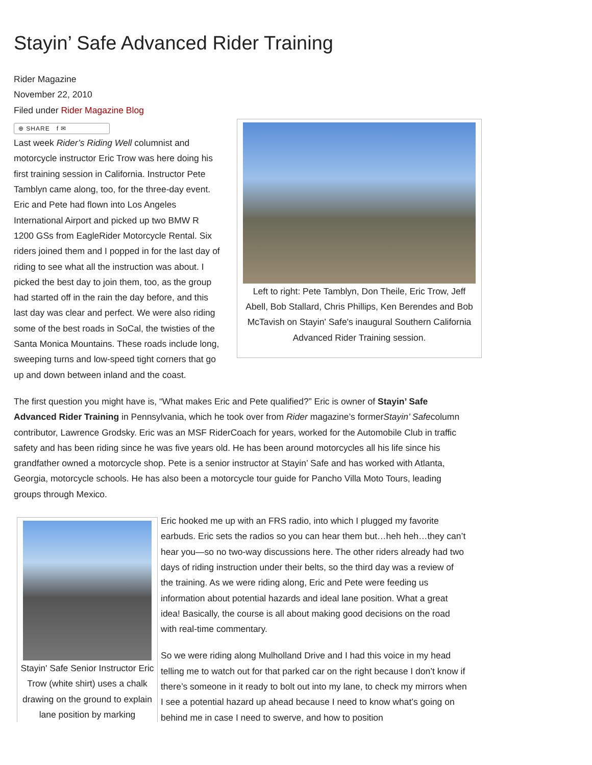Stayin’ Safe Advanced Rider Training
Rider Magazine
November 22, 2010
Filed under Rider Magazine Blog
⊕ SHARE f ✉
Left to right: Pete Tamblyn, Don Theile, Eric Trow, Jeff Abell, Bob Stallard, Chris Phillips, Ken Berendes and Bob McTavish on Stayin' Safe's inaugural Southern California Advanced Rider Training session.
Last week Rider’s Riding Well columnist and motorcycle instructor Eric Trow was here doing his first training session in California. Instructor Pete Tamblyn came along, too, for the three-day event. Eric and Pete had flown into Los Angeles International Airport and picked up two BMW R 1200 GSs from EagleRider Motorcycle Rental. Six riders joined them and I popped in for the last day of riding to see what all the instruction was about. I picked the best day to join them, too, as the group had started off in the rain the day before, and this last day was clear and perfect. We were also riding some of the best roads in SoCal, the twisties of the Santa Monica Mountains. These roads include long, sweeping turns and low-speed tight corners that go up and down between inland and the coast.
The first question you might have is, “What makes Eric and Pete qualified?” Eric is owner of Stayin’ Safe Advanced Rider Training in Pennsylvania, which he took over from Rider magazine’s formerStayin’ Safecolumn contributor, Lawrence Grodsky. Eric was an MSF RiderCoach for years, worked for the Automobile Club in traffic safety and has been riding since he was five years old. He has been around motorcycles all his life since his grandfather owned a motorcycle shop. Pete is a senior instructor at Stayin’ Safe and has worked with Atlanta, Georgia, motorcycle schools. He has also been a motorcycle tour guide for Pancho Villa Moto Tours, leading groups through Mexico.
Stayin' Safe Senior Instructor Eric Trow (white shirt) uses a chalk drawing on the ground to explain lane position by marking
Eric hooked me up with an FRS radio, into which I plugged my favorite earbuds. Eric sets the radios so you can hear them but…heh heh…they can’t hear you—so no two-way discussions here. The other riders already had two days of riding instruction under their belts, so the third day was a review of the training. As we were riding along, Eric and Pete were feeding us information about potential hazards and ideal lane position. What a great idea! Basically, the course is all about making good decisions on the road with real-time commentary.
So we were riding along Mulholland Drive and I had this voice in my head telling me to watch out for that parked car on the right because I don’t know if there’s someone in it ready to bolt out into my lane, to check my mirrors when I see a potential hazard up ahead because I need to know what’s going on behind me in case I need to swerve, and how to position